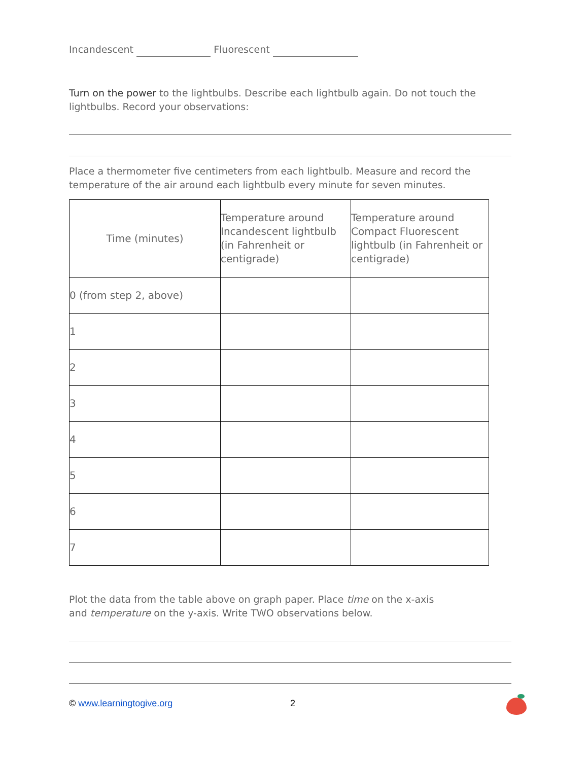Incandescent Fluorescent
Turn on the power to the lightbulbs. Describe each lightbulb again. Do not touch the lightbulbs. Record your observations:
Place a thermometer five centimeters from each lightbulb. Measure and record the temperature of the air around each lightbulb every minute for seven minutes.
| Time (minutes) | Temperature around Incandescent lightbulb (in Fahrenheit or centigrade) | Temperature around Compact Fluorescent lightbulb (in Fahrenheit or centigrade) |
| 0 (from step 2, above) | | |
| 1 | | |
| 2 | | |
| 3 | | |
| 4 | | |
| 5 | | |
| 6 | | |
| 7 | | |
Plot the data from the table above on graph paper. Place time on the x-axis
and temperature on the y-axis. Write TWO observations below.
© www.learningtogive.org 2